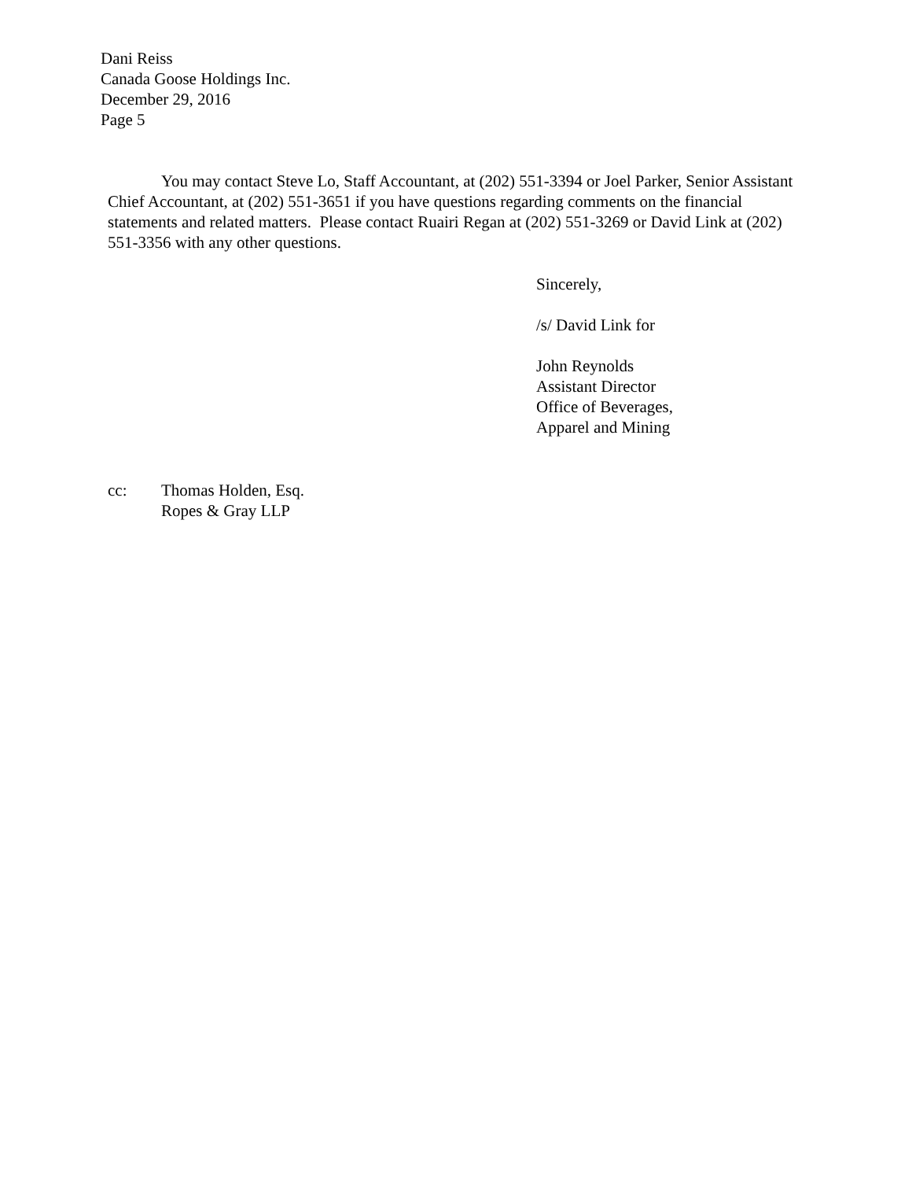Dani Reiss
Canada Goose Holdings Inc.
December 29, 2016
Page 5
You may contact Steve Lo, Staff Accountant, at (202) 551-3394 or Joel Parker, Senior Assistant Chief Accountant, at (202) 551-3651 if you have questions regarding comments on the financial statements and related matters. Please contact Ruairi Regan at (202) 551-3269 or David Link at (202) 551-3356 with any other questions.
Sincerely,
/s/ David Link for
John Reynolds
Assistant Director
Office of Beverages,
Apparel and Mining
cc: Thomas Holden, Esq.
Ropes & Gray LLP